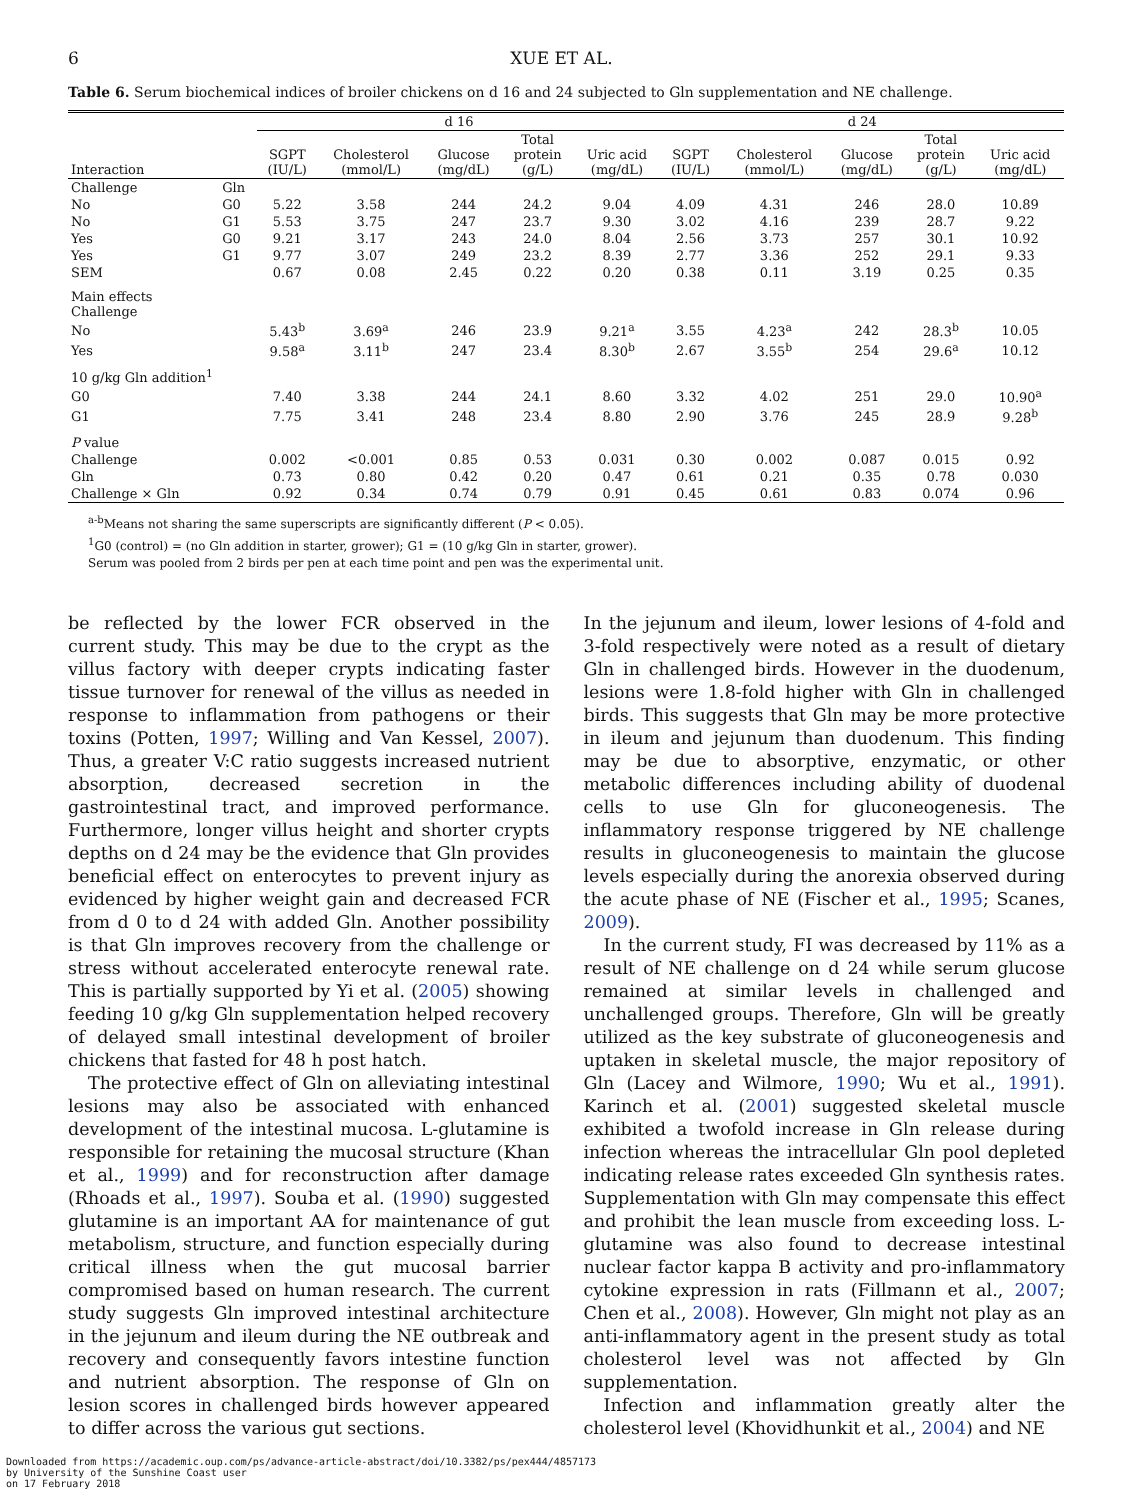6 XUE ET AL.
Table 6. Serum biochemical indices of broiler chickens on d 16 and 24 subjected to Gln supplementation and NE challenge.
| | | d 16 | | | | | d 24 | | | | |
| --- | --- | --- | --- | --- | --- | --- | --- | --- | --- | --- | --- |
| Interaction | | SGPT (IU/L) | Cholesterol (mmol/L) | Glucose (mg/dL) | Total protein (g/L) | Uric acid (mg/dL) | SGPT (IU/L) | Cholesterol (mmol/L) | Glucose (mg/dL) | Total protein (g/L) | Uric acid (mg/dL) |
| Challenge | Gln | | | | | | | | | | |
| No | G0 | 5.22 | 3.58 | 244 | 24.2 | 9.04 | 4.09 | 4.31 | 246 | 28.0 | 10.89 |
| No | G1 | 5.53 | 3.75 | 247 | 23.7 | 9.30 | 3.02 | 4.16 | 239 | 28.7 | 9.22 |
| Yes | G0 | 9.21 | 3.17 | 243 | 24.0 | 8.04 | 2.56 | 3.73 | 257 | 30.1 | 10.92 |
| Yes | G1 | 9.77 | 3.07 | 249 | 23.2 | 8.39 | 2.77 | 3.36 | 252 | 29.1 | 9.33 |
| SEM | | 0.67 | 0.08 | 2.45 | 0.22 | 0.20 | 0.38 | 0.11 | 3.19 | 0.25 | 0.35 |
| Main effects Challenge | | | | | | | | | | | |
| No | | 5.43<sup>b</sup> | 3.69<sup>a</sup> | 246 | 23.9 | 9.21<sup>a</sup> | 3.55 | 4.23<sup>a</sup> | 242 | 28.3<sup>b</sup> | 10.05 |
| Yes | | 9.58<sup>a</sup> | 3.11<sup>b</sup> | 247 | 23.4 | 8.30<sup>b</sup> | 2.67 | 3.55<sup>b</sup> | 254 | 29.6<sup>a</sup> | 10.12 |
| 10 g/kg Gln addition<sup>1</sup> | | | | | | | | | | | |
| G0 | | 7.40 | 3.38 | 244 | 24.1 | 8.60 | 3.32 | 4.02 | 251 | 29.0 | 10.90<sup>a</sup> |
| G1 | | 7.75 | 3.41 | 248 | 23.4 | 8.80 | 2.90 | 3.76 | 245 | 28.9 | 9.28<sup>b</sup> |
| P value | | | | | | | | | | | |
| Challenge | | 0.002 | <0.001 | 0.85 | 0.53 | 0.031 | 0.30 | 0.002 | 0.087 | 0.015 | 0.92 |
| Gln | | 0.73 | 0.80 | 0.42 | 0.20 | 0.47 | 0.61 | 0.21 | 0.35 | 0.78 | 0.030 |
| Challenge × Gln | | 0.92 | 0.34 | 0.74 | 0.79 | 0.91 | 0.45 | 0.61 | 0.83 | 0.074 | 0.96 |
<sup>a-b</sup>Means not sharing the same superscripts are significantly different (P < 0.05).
<sup>1</sup> G0 (control) = (no Gln addition in starter, grower); G1 = (10 g/kg Gln in starter, grower).
Serum was pooled from 2 birds per pen at each time point and pen was the experimental unit.
be reflected by the lower FCR observed in the current study. This may be due to the crypt as the villus factory with deeper crypts indicating faster tissue turnover for renewal of the villus as needed in response to inflammation from pathogens or their toxins (Potten, 1997; Willing and Van Kessel, 2007). Thus, a greater V:C ratio suggests increased nutrient absorption, decreased secretion in the gastrointestinal tract, and improved performance. Furthermore, longer villus height and shorter crypts depths on d 24 may be the evidence that Gln provides beneficial effect on enterocytes to prevent injury as evidenced by higher weight gain and decreased FCR from d 0 to d 24 with added Gln. Another possibility is that Gln improves recovery from the challenge or stress without accelerated enterocyte renewal rate. This is partially supported by Yi et al. (2005) showing feeding 10 g/kg Gln supplementation helped recovery of delayed small intestinal development of broiler chickens that fasted for 48 h post hatch.
The protective effect of Gln on alleviating intestinal lesions may also be associated with enhanced development of the intestinal mucosa. L-glutamine is responsible for retaining the mucosal structure (Khan et al., 1999) and for reconstruction after damage (Rhoads et al., 1997). Souba et al. (1990) suggested glutamine is an important AA for maintenance of gut metabolism, structure, and function especially during critical illness when the gut mucosal barrier compromised based on human research. The current study suggests Gln improved intestinal architecture in the jejunum and ileum during the NE outbreak and recovery and consequently favors intestine function and nutrient absorption. The response of Gln on lesion scores in challenged birds however appeared to differ across the various gut sections.
In the jejunum and ileum, lower lesions of 4-fold and 3-fold respectively were noted as a result of dietary Gln in challenged birds. However in the duodenum, lesions were 1.8-fold higher with Gln in challenged birds. This suggests that Gln may be more protective in ileum and jejunum than duodenum. This finding may be due to absorptive, enzymatic, or other metabolic differences including ability of duodenal cells to use Gln for gluconeogenesis. The inflammatory response triggered by NE challenge results in gluconeogenesis to maintain the glucose levels especially during the anorexia observed during the acute phase of NE (Fischer et al., 1995; Scanes, 2009).
In the current study, FI was decreased by 11% as a result of NE challenge on d 24 while serum glucose remained at similar levels in challenged and unchallenged groups. Therefore, Gln will be greatly utilized as the key substrate of gluconeogenesis and uptaken in skeletal muscle, the major repository of Gln (Lacey and Wilmore, 1990; Wu et al., 1991). Karinch et al. (2001) suggested skeletal muscle exhibited a twofold increase in Gln release during infection whereas the intracellular Gln pool depleted indicating release rates exceeded Gln synthesis rates. Supplementation with Gln may compensate this effect and prohibit the lean muscle from exceeding loss. L-glutamine was also found to decrease intestinal nuclear factor kappa B activity and pro-inflammatory cytokine expression in rats (Fillmann et al., 2007; Chen et al., 2008). However, Gln might not play as an anti-inflammatory agent in the present study as total cholesterol level was not affected by Gln supplementation.
Infection and inflammation greatly alter the cholesterol level (Khovidhunkit et al., 2004) and NE
Downloaded from https://academic.oup.com/ps/advance-article-abstract/doi/10.3382/ps/pex444/4857173
by University of the Sunshine Coast user
on 17 February 2018